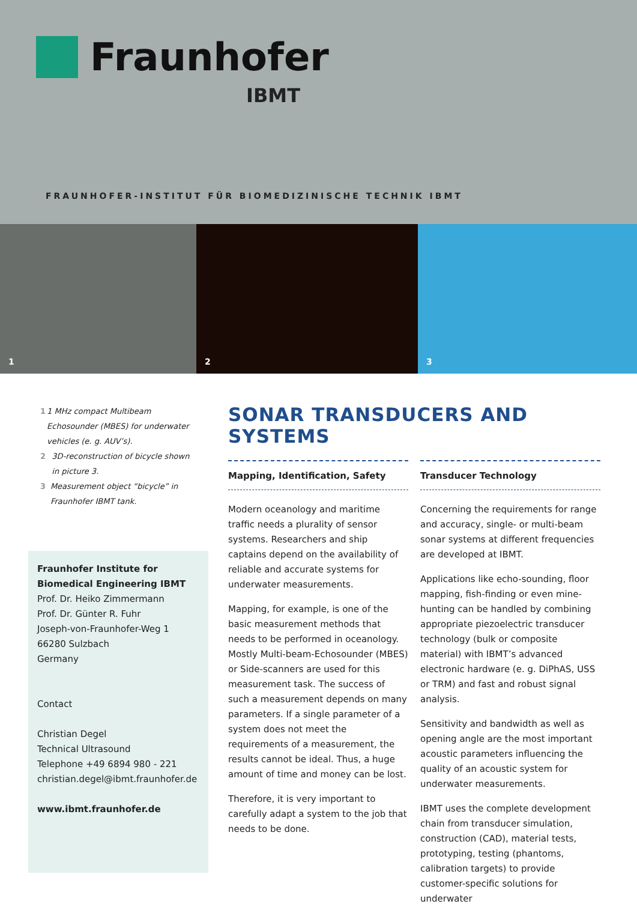Fraunhofer
IBMT
FRAUNHOFER-INSTITUT FÜR BIOMEDIZINISCHE TECHNIK IBMT
1 2 3
1 1 MHz compact Multibeam Echosounder (MBES) for underwater vehicles (e. g. AUV’s).
2 3D-reconstruction of bicycle shown in picture 3.
3 Measurement object “bicycle” in Fraunhofer IBMT tank.
Fraunhofer Institute for
Biomedical Engineering IBMT
Prof. Dr. Heiko Zimmermann
Prof. Dr. Günter R. Fuhr
Joseph-von-Fraunhofer-Weg 1
66280 Sulzbach
Germany
Contact
Christian Degel
Technical Ultrasound
Telephone +49 6894 980 - 221
christian.degel@ibmt.fraunhofer.de
www.ibmt.fraunhofer.de
SONAR TRANSDUCERS AND SYSTEMS
Mapping, Identification, Safety
Modern oceanology and maritime traffic needs a plurality of sensor systems. Researchers and ship captains depend on the availability of reliable and accurate systems for underwater measurements.
Mapping, for example, is one of the basic measurement methods that needs to be performed in oceanology. Mostly Multi-beam-Echosounder (MBES) or Side-scanners are used for this measurement task. The success of such a measurement depends on many parameters. If a single parameter of a system does not meet the requirements of a measurement, the results cannot be ideal. Thus, a huge amount of time and money can be lost.
Therefore, it is very important to carefully adapt a system to the job that needs to be done.
Transducer Technology
Concerning the requirements for range and accuracy, single- or multi-beam sonar systems at different frequencies are developed at IBMT.
Applications like echo-sounding, floor mapping, fish-finding or even mine-hunting can be handled by combining appropriate piezoelectric transducer technology (bulk or composite material) with IBMT’s advanced electronic hardware (e. g. DiPhAS, USS or TRM) and fast and robust signal analysis.
Sensitivity and bandwidth as well as opening angle are the most important acoustic parameters influencing the quality of an acoustic system for underwater measurements.
IBMT uses the complete development chain from transducer simulation, construction (CAD), material tests, prototyping, testing (phantoms, calibration targets) to provide customer-specific solutions for underwater